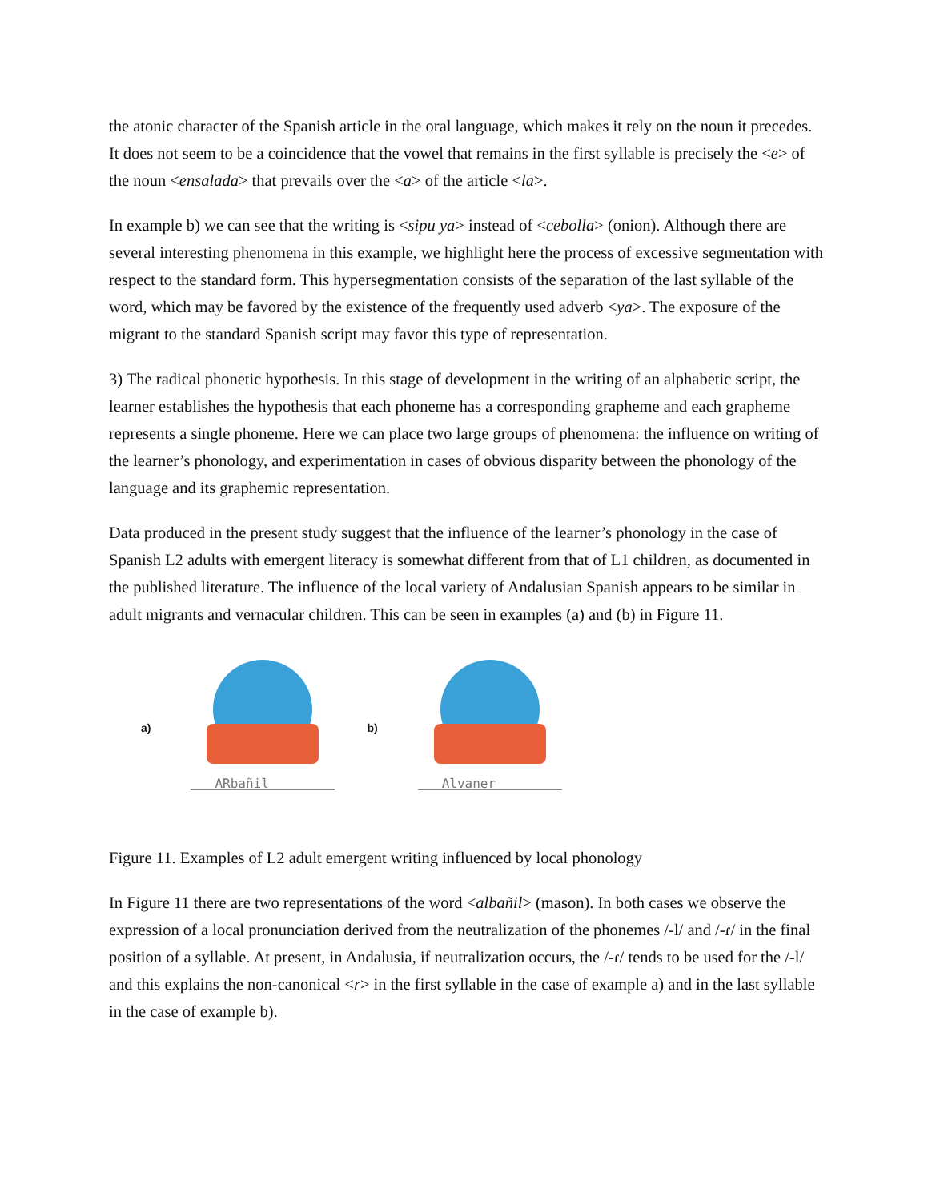the atonic character of the Spanish article in the oral language, which makes it rely on the noun it precedes. It does not seem to be a coincidence that the vowel that remains in the first syllable is precisely the <e> of the noun <ensalada> that prevails over the <a> of the article <la>.
In example b) we can see that the writing is <sipu ya> instead of <cebolla> (onion). Although there are several interesting phenomena in this example, we highlight here the process of excessive segmentation with respect to the standard form. This hypersegmentation consists of the separation of the last syllable of the word, which may be favored by the existence of the frequently used adverb <ya>. The exposure of the migrant to the standard Spanish script may favor this type of representation.
3) The radical phonetic hypothesis. In this stage of development in the writing of an alphabetic script, the learner establishes the hypothesis that each phoneme has a corresponding grapheme and each grapheme represents a single phoneme. Here we can place two large groups of phenomena: the influence on writing of the learner’s phonology, and experimentation in cases of obvious disparity between the phonology of the language and its graphemic representation.
Data produced in the present study suggest that the influence of the learner’s phonology in the case of Spanish L2 adults with emergent literacy is somewhat different from that of L1 children, as documented in the published literature. The influence of the local variety of Andalusian Spanish appears to be similar in adult migrants and vernacular children. This can be seen in examples (a) and (b) in Figure 11.
a)
ARbañil
b)
Alvaner
Figure 11. Examples of L2 adult emergent writing influenced by local phonology
In Figure 11 there are two representations of the word <albañil> (mason). In both cases we observe the expression of a local pronunciation derived from the neutralization of the phonemes /-l/ and /-ɾ/ in the final position of a syllable. At present, in Andalusia, if neutralization occurs, the /-ɾ/ tends to be used for the /-l/ and this explains the non-canonical <r> in the first syllable in the case of example a) and in the last syllable in the case of example b).